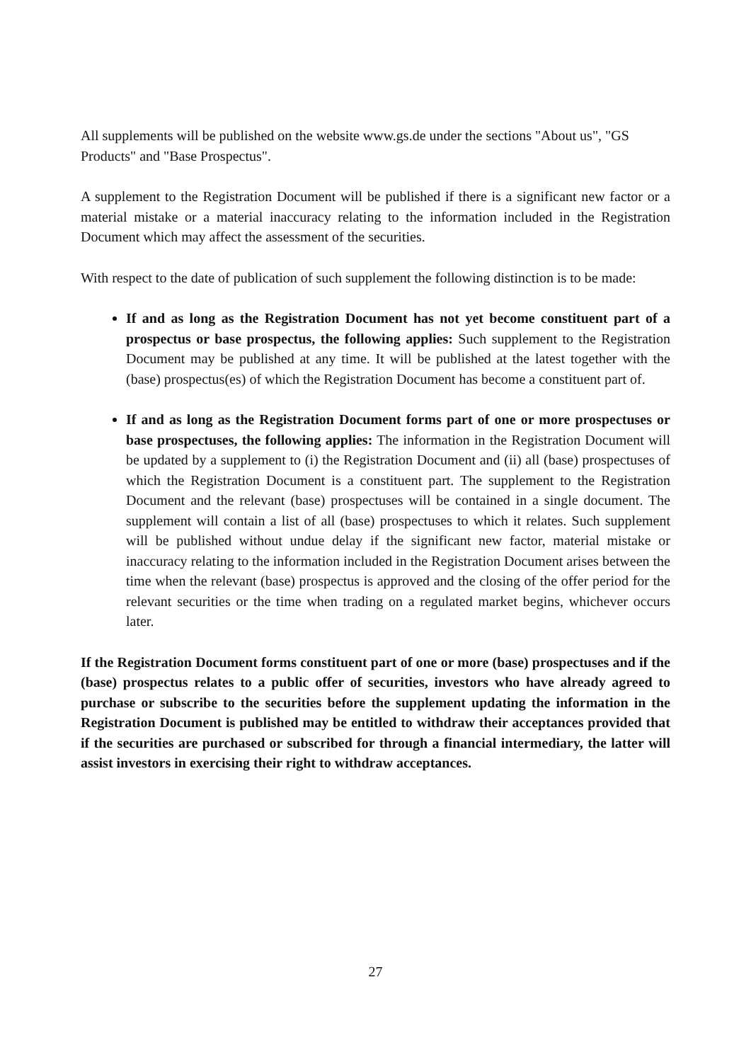All supplements will be published on the website www.gs.de under the sections "About us", "GS Products" and "Base Prospectus".
A supplement to the Registration Document will be published if there is a significant new factor or a material mistake or a material inaccuracy relating to the information included in the Registration Document which may affect the assessment of the securities.
With respect to the date of publication of such supplement the following distinction is to be made:
If and as long as the Registration Document has not yet become constituent part of a prospectus or base prospectus, the following applies: Such supplement to the Registration Document may be published at any time. It will be published at the latest together with the (base) prospectus(es) of which the Registration Document has become a constituent part of.
If and as long as the Registration Document forms part of one or more prospectuses or base prospectuses, the following applies: The information in the Registration Document will be updated by a supplement to (i) the Registration Document and (ii) all (base) prospectuses of which the Registration Document is a constituent part. The supplement to the Registration Document and the relevant (base) prospectuses will be contained in a single document. The supplement will contain a list of all (base) prospectuses to which it relates. Such supplement will be published without undue delay if the significant new factor, material mistake or inaccuracy relating to the information included in the Registration Document arises between the time when the relevant (base) prospectus is approved and the closing of the offer period for the relevant securities or the time when trading on a regulated market begins, whichever occurs later.
If the Registration Document forms constituent part of one or more (base) prospectuses and if the (base) prospectus relates to a public offer of securities, investors who have already agreed to purchase or subscribe to the securities before the supplement updating the information in the Registration Document is published may be entitled to withdraw their acceptances provided that if the securities are purchased or subscribed for through a financial intermediary, the latter will assist investors in exercising their right to withdraw acceptances.
27